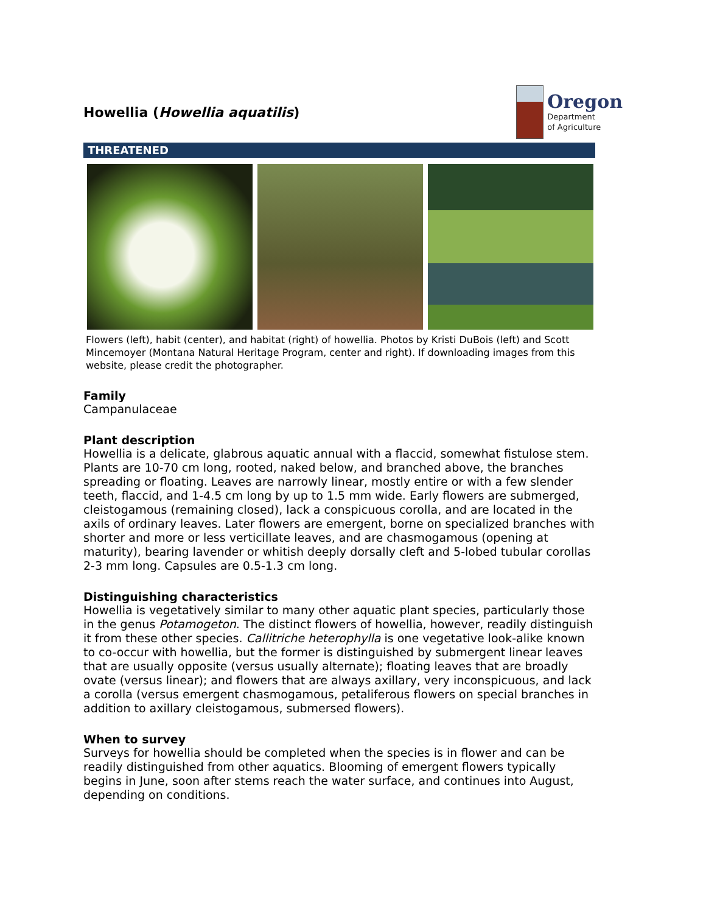Howellia (Howellia aquatilis)
Oregon
Department
of Agriculture
THREATENED
Flowers (left), habit (center), and habitat (right) of howellia. Photos by Kristi DuBois (left) and Scott Mincemoyer (Montana Natural Heritage Program, center and right). If downloading images from this website, please credit the photographer.
Family
Campanulaceae
Plant description
Howellia is a delicate, glabrous aquatic annual with a flaccid, somewhat fistulose stem. Plants are 10-70 cm long, rooted, naked below, and branched above, the branches spreading or floating. Leaves are narrowly linear, mostly entire or with a few slender teeth, flaccid, and 1-4.5 cm long by up to 1.5 mm wide. Early flowers are submerged, cleistogamous (remaining closed), lack a conspicuous corolla, and are located in the axils of ordinary leaves. Later flowers are emergent, borne on specialized branches with shorter and more or less verticillate leaves, and are chasmogamous (opening at maturity), bearing lavender or whitish deeply dorsally cleft and 5-lobed tubular corollas 2-3 mm long. Capsules are 0.5-1.3 cm long.
Distinguishing characteristics
Howellia is vegetatively similar to many other aquatic plant species, particularly those in the genus Potamogeton. The distinct flowers of howellia, however, readily distinguish it from these other species. Callitriche heterophylla is one vegetative look-alike known to co-occur with howellia, but the former is distinguished by submergent linear leaves that are usually opposite (versus usually alternate); floating leaves that are broadly ovate (versus linear); and flowers that are always axillary, very inconspicuous, and lack a corolla (versus emergent chasmogamous, petaliferous flowers on special branches in addition to axillary cleistogamous, submersed flowers).
When to survey
Surveys for howellia should be completed when the species is in flower and can be readily distinguished from other aquatics. Blooming of emergent flowers typically begins in June, soon after stems reach the water surface, and continues into August, depending on conditions.